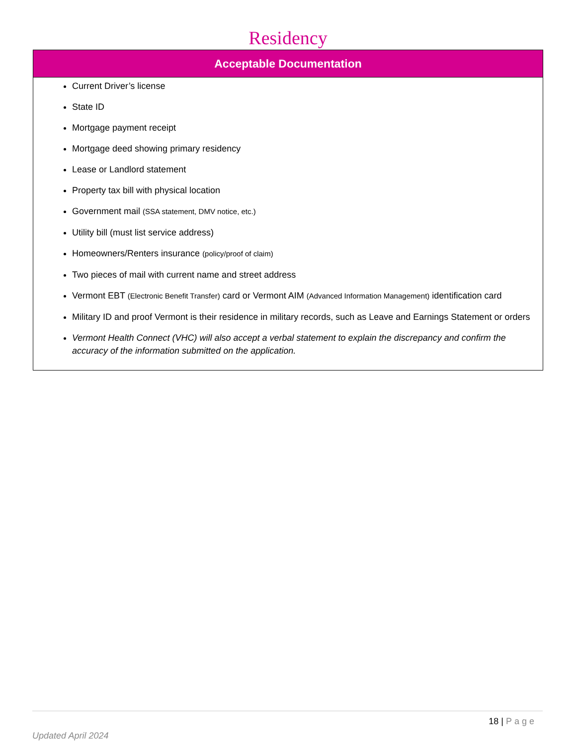Residency
| Acceptable Documentation |
| --- |
| Current Driver’s license State ID Mortgage payment receipt Mortgage deed showing primary residency Lease or Landlord statement Property tax bill with physical location Government mail (SSA statement, DMV notice, etc.) Utility bill (must list service address) Homeowners/Renters insurance (policy/proof of claim) Two pieces of mail with current name and street address Vermont EBT (Electronic Benefit Transfer) card or Vermont AIM (Advanced Information Management) identification card Military ID and proof Vermont is their residence in military records, such as Leave and Earnings Statement or orders Vermont Health Connect (VHC) will also accept a verbal statement to explain the discrepancy and confirm the accuracy of the information submitted on the application. |
18 | Page
Updated April 2024